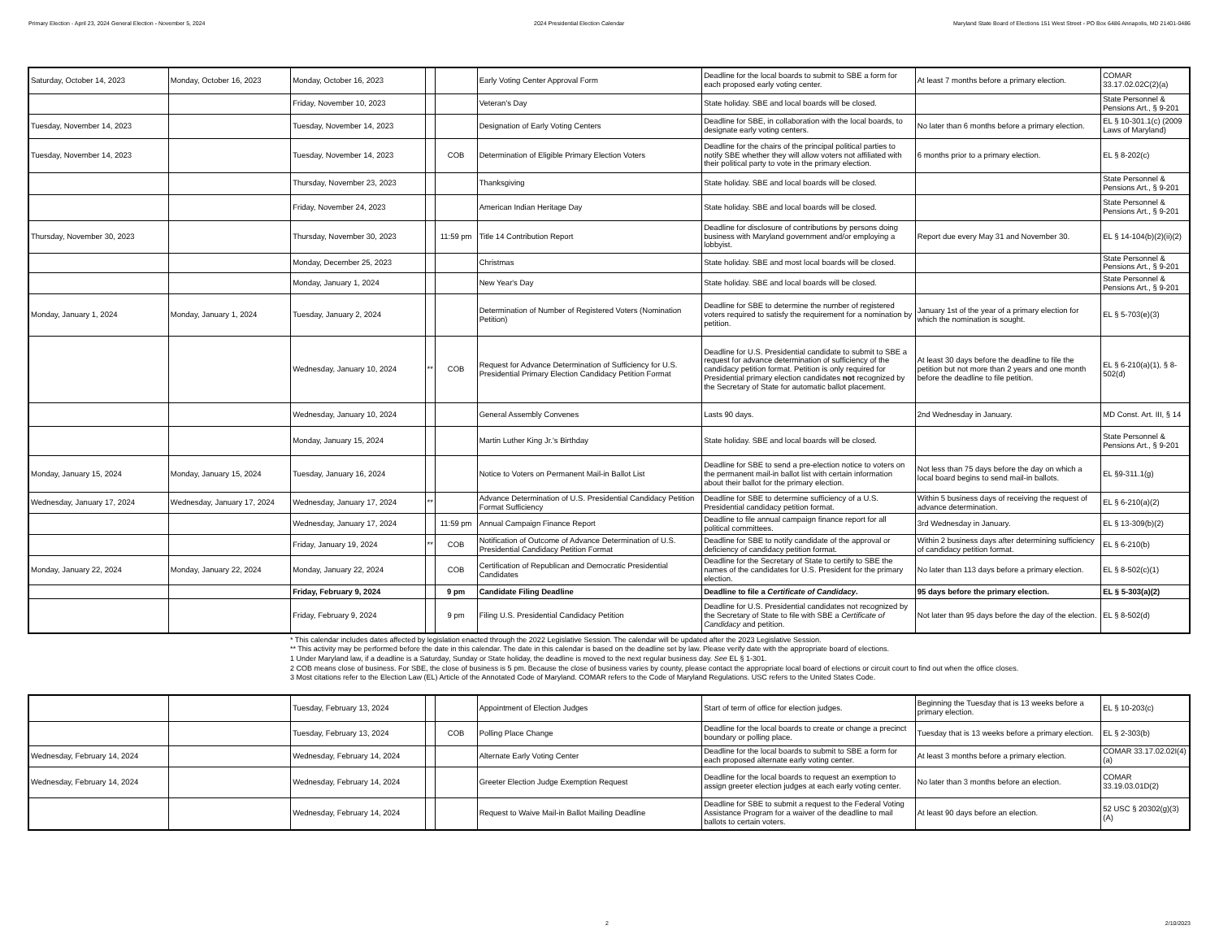Primary Election - April 23, 2024 General Election - November 5, 2024 2024 Presidential Election Calendar Maryland State Board of Elections 151 West Street - PO Box 6486 Annapolis, MD 21401-0486
| Saturday, October 14, 2023 | Monday, October 16, 2023 | Monday, October 16, 2023 | | | Early Voting Center Approval Form | Deadline for the local boards to submit to SBE a form for each proposed early voting center. | At least 7 months before a primary election. | COMAR 33.17.02.02C(2)(a) |
| | | Friday, November 10, 2023 | | | Veteran's Day | State holiday. SBE and local boards will be closed. | | State Personnel & Pensions Art., § 9-201 |
| Tuesday, November 14, 2023 | | Tuesday, November 14, 2023 | | | Designation of Early Voting Centers | Deadline for SBE, in collaboration with the local boards, to designate early voting centers. | No later than 6 months before a primary election. | EL § 10-301.1(c) (2009 Laws of Maryland) |
| Tuesday, November 14, 2023 | | Tuesday, November 14, 2023 | | COB | Determination of Eligible Primary Election Voters | Deadline for the chairs of the principal political parties to notify SBE whether they will allow voters not affiliated with their political party to vote in the primary election. | 6 months prior to a primary election. | EL § 8-202(c) |
| | | Thursday, November 23, 2023 | | | Thanksgiving | State holiday. SBE and local boards will be closed. | | State Personnel & Pensions Art., § 9-201 |
| | | Friday, November 24, 2023 | | | American Indian Heritage Day | State holiday. SBE and local boards will be closed. | | State Personnel & Pensions Art., § 9-201 |
| Thursday, November 30, 2023 | | Thursday, November 30, 2023 | | 11:59 pm | Title 14 Contribution Report | Deadline for disclosure of contributions by persons doing business with Maryland government and/or employing a lobbyist. | Report due every May 31 and November 30. | EL § 14-104(b)(2)(ii)(2) |
| | | Monday, December 25, 2023 | | | Christmas | State holiday. SBE and most local boards will be closed. | | State Personnel & Pensions Art., § 9-201 |
| | | Monday, January 1, 2024 | | | New Year's Day | State holiday. SBE and local boards will be closed. | | State Personnel & Pensions Art., § 9-201 |
| Monday, January 1, 2024 | Monday, January 1, 2024 | Tuesday, January 2, 2024 | | | Determination of Number of Registered Voters (Nomination Petition) | Deadline for SBE to determine the number of registered voters required to satisfy the requirement for a nomination by petition. | January 1st of the year of a primary election for which the nomination is sought. | EL § 5-703(e)(3) |
| | | Wednesday, January 10, 2024 | ** | COB | Request for Advance Determination of Sufficiency for U.S. Presidential Primary Election Candidacy Petition Format | Deadline for U.S. Presidential candidate to submit to SBE a request for advance determination of sufficiency of the candidacy petition format. Petition is only required for Presidential primary election candidates not recognized by the Secretary of State for automatic ballot placement. | At least 30 days before the deadline to file the petition but not more than 2 years and one month before the deadline to file petition. | EL § 6-210(a)(1), § 8-502(d) |
| | | Wednesday, January 10, 2024 | | | General Assembly Convenes | Lasts 90 days. | 2nd Wednesday in January. | MD Const. Art. III, § 14 |
| | | Monday, January 15, 2024 | | | Martin Luther King Jr.'s Birthday | State holiday. SBE and local boards will be closed. | | State Personnel & Pensions Art., § 9-201 |
| Monday, January 15, 2024 | Monday, January 15, 2024 | Tuesday, January 16, 2024 | | | Notice to Voters on Permanent Mail-in Ballot List | Deadline for SBE to send a pre-election notice to voters on the permanent mail-in ballot list with certain information about their ballot for the primary election. | Not less than 75 days before the day on which a local board begins to send mail-in ballots. | EL §9-311.1(g) |
| Wednesday, January 17, 2024 | Wednesday, January 17, 2024 | Wednesday, January 17, 2024 | ** | | Advance Determination of U.S. Presidential Candidacy Petition Format Sufficiency | Deadline for SBE to determine sufficiency of a U.S. Presidential candidacy petition format. | Within 5 business days of receiving the request of advance determination. | EL § 6-210(a)(2) |
| | | Wednesday, January 17, 2024 | | 11:59 pm | Annual Campaign Finance Report | Deadline to file annual campaign finance report for all political committees. | 3rd Wednesday in January. | EL § 13-309(b)(2) |
| | | Friday, January 19, 2024 | ** | COB | Notification of Outcome of Advance Determination of U.S. Presidential Candidacy Petition Format | Deadline for SBE to notify candidate of the approval or deficiency of candidacy petition format. | Within 2 business days after determining sufficiency of candidacy petition format. | EL § 6-210(b) |
| Monday, January 22, 2024 | Monday, January 22, 2024 | Monday, January 22, 2024 | | COB | Certification of Republican and Democratic Presidential Candidates | Deadline for the Secretary of State to certify to SBE the names of the candidates for U.S. President for the primary election. | No later than 113 days before a primary election. | EL § 8-502(c)(1) |
| | | Friday, February 9, 2024 | | 9 pm | Candidate Filing Deadline | Deadline to file a Certificate of Candidacy . | 95 days before the primary election. | EL § 5-303(a)(2) |
| | | Friday, February 9, 2024 | | 9 pm | Filing U.S. Presidential Candidacy Petition | Deadline for U.S. Presidential candidates not recognized by the Secretary of State to file with SBE a Certificate of Candidacy and petition. | Not later than 95 days before the day of the election. | EL § 8-502(d) |
* This calendar includes dates affected by legislation enacted through the 2022 Legislative Session. The calendar will be updated after the 2023 Legislative Session.
** This activity may be performed before the date in this calendar. The date in this calendar is based on the deadline set by law. Please verify date with the appropriate board of elections.
1 Under Maryland law, if a deadline is a Saturday, Sunday or State holiday, the deadline is moved to the next regular business day. See EL § 1-301.
2 COB means close of business. For SBE, the close of business is 5 pm. Because the close of business varies by county, please contact the appropriate local board of elections or circuit court to find out when the office closes.
3 Most citations refer to the Election Law (EL) Article of the Annotated Code of Maryland. COMAR refers to the Code of Maryland Regulations. USC refers to the United States Code.
| | | Tuesday, February 13, 2024 | | | Appointment of Election Judges | Start of term of office for election judges. | Beginning the Tuesday that is 13 weeks before a primary election. | EL § 10-203(c) |
| | | Tuesday, February 13, 2024 | | COB | Polling Place Change | Deadline for the local boards to create or change a precinct boundary or polling place. | Tuesday that is 13 weeks before a primary election. | EL § 2-303(b) |
| Wednesday, February 14, 2024 | | Wednesday, February 14, 2024 | | | Alternate Early Voting Center | Deadline for the local boards to submit to SBE a form for each proposed alternate early voting center. | At least 3 months before a primary election. | COMAR 33.17.02.02I(4)(a) |
| Wednesday, February 14, 2024 | | Wednesday, February 14, 2024 | | | Greeter Election Judge Exemption Request | Deadline for the local boards to request an exemption to assign greeter election judges at each early voting center. | No later than 3 months before an election. | COMAR 33.19.03.01D(2) |
| | | Wednesday, February 14, 2024 | | | Request to Waive Mail-in Ballot Mailing Deadline | Deadline for SBE to submit a request to the Federal Voting Assistance Program for a waiver of the deadline to mail ballots to certain voters. | At least 90 days before an election. | 52 USC § 20302(g)(3)(A) |
2 2/10/2023